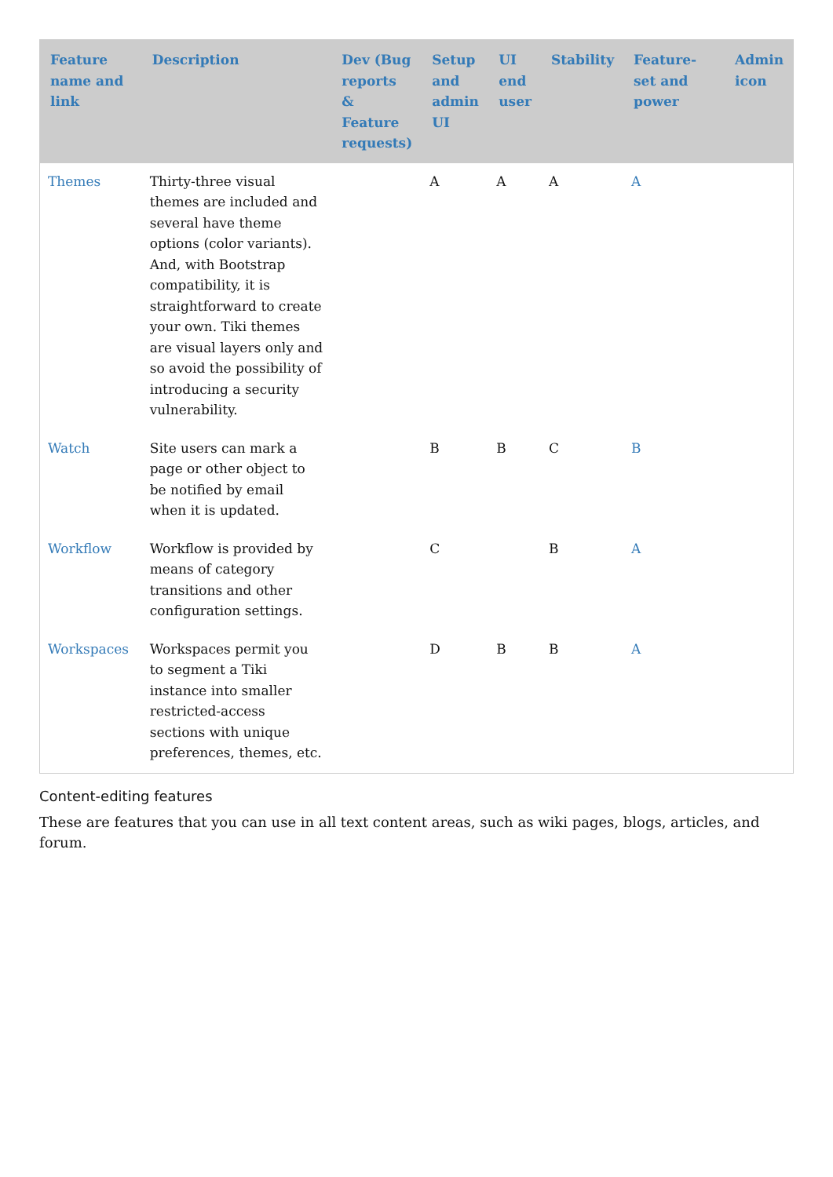| Feature name and link | Description | Dev (Bug reports & Feature requests) | Setup and admin UI | UI end user | Stability | Feature-set and power | Admin icon |
| --- | --- | --- | --- | --- | --- | --- | --- |
| Themes | Thirty-three visual themes are included and several have theme options (color variants). And, with Bootstrap compatibility, it is straightforward to create your own. Tiki themes are visual layers only and so avoid the possibility of introducing a security vulnerability. | | A | A | A | A | |
| Watch | Site users can mark a page or other object to be notified by email when it is updated. | | B | B | C | B | |
| Workflow | Workflow is provided by means of category transitions and other configuration settings. | | C | | B | A | |
| Workspaces | Workspaces permit you to segment a Tiki instance into smaller restricted-access sections with unique preferences, themes, etc. | | D | B | B | A | |
Content-editing features
These are features that you can use in all text content areas, such as wiki pages, blogs, articles, and forum.